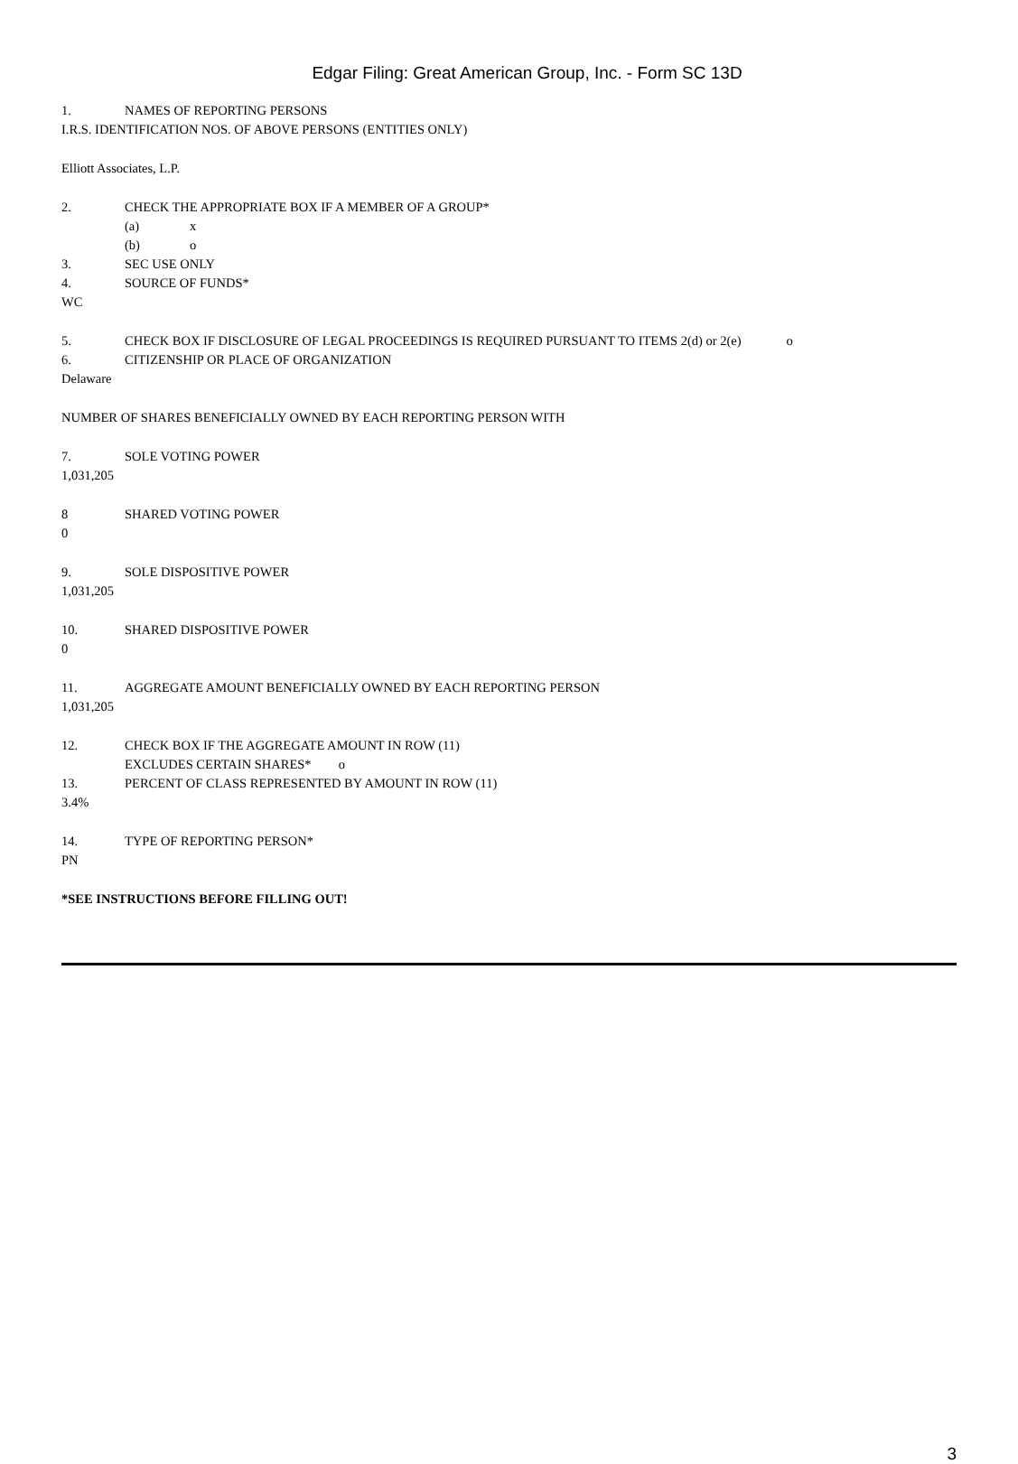Edgar Filing: Great American Group, Inc. - Form SC 13D
1. NAMES OF REPORTING PERSONS
I.R.S. IDENTIFICATION NOS. OF ABOVE PERSONS (ENTITIES ONLY)
Elliott Associates, L.P.
2. CHECK THE APPROPRIATE BOX IF A MEMBER OF A GROUP*
(a) x
(b) o
3. SEC USE ONLY
4. SOURCE OF FUNDS*
WC
5. CHECK BOX IF DISCLOSURE OF LEGAL PROCEEDINGS IS REQUIRED PURSUANT TO ITEMS 2(d) or 2(e) o
6. CITIZENSHIP OR PLACE OF ORGANIZATION
Delaware
NUMBER OF SHARES BENEFICIALLY OWNED BY EACH REPORTING PERSON WITH
7. SOLE VOTING POWER
1,031,205
8 SHARED VOTING POWER
0
9. SOLE DISPOSITIVE POWER
1,031,205
10. SHARED DISPOSITIVE POWER
0
11. AGGREGATE AMOUNT BENEFICIALLY OWNED BY EACH REPORTING PERSON
1,031,205
12. CHECK BOX IF THE AGGREGATE AMOUNT IN ROW (11)
EXCLUDES CERTAIN SHARES* o
13. PERCENT OF CLASS REPRESENTED BY AMOUNT IN ROW (11)
3.4%
14. TYPE OF REPORTING PERSON*
PN
*SEE INSTRUCTIONS BEFORE FILLING OUT!
3